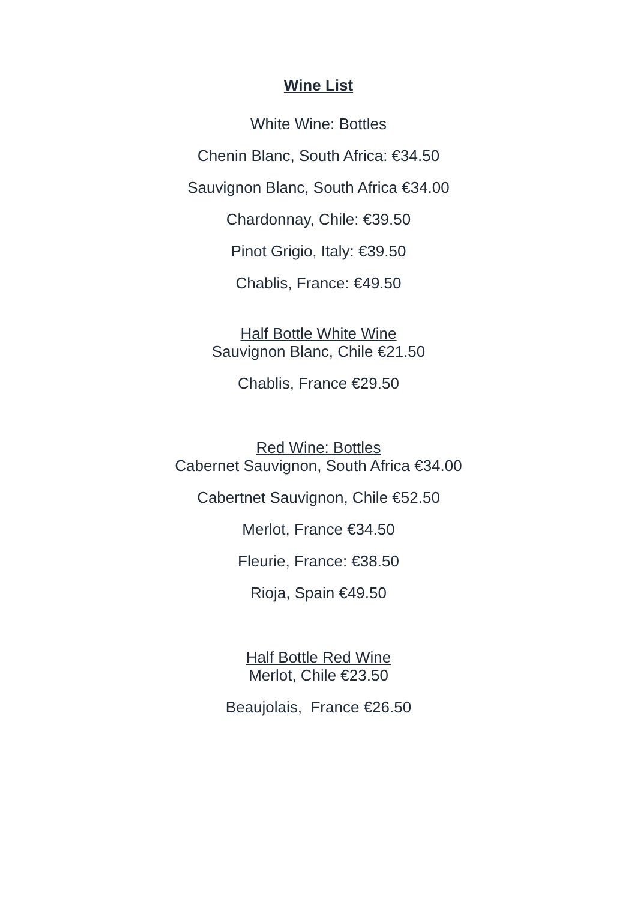Wine List
White Wine: Bottles
Chenin Blanc, South Africa: €34.50
Sauvignon Blanc, South Africa €34.00
Chardonnay, Chile: €39.50
Pinot Grigio, Italy: €39.50
Chablis, France: €49.50
Half Bottle White Wine
Sauvignon Blanc, Chile €21.50
Chablis, France €29.50
Red Wine: Bottles
Cabernet Sauvignon, South Africa €34.00
Cabertnet Sauvignon, Chile €52.50
Merlot, France €34.50
Fleurie, France: €38.50
Rioja, Spain €49.50
Half Bottle Red Wine
Merlot, Chile €23.50
Beaujolais, France €26.50